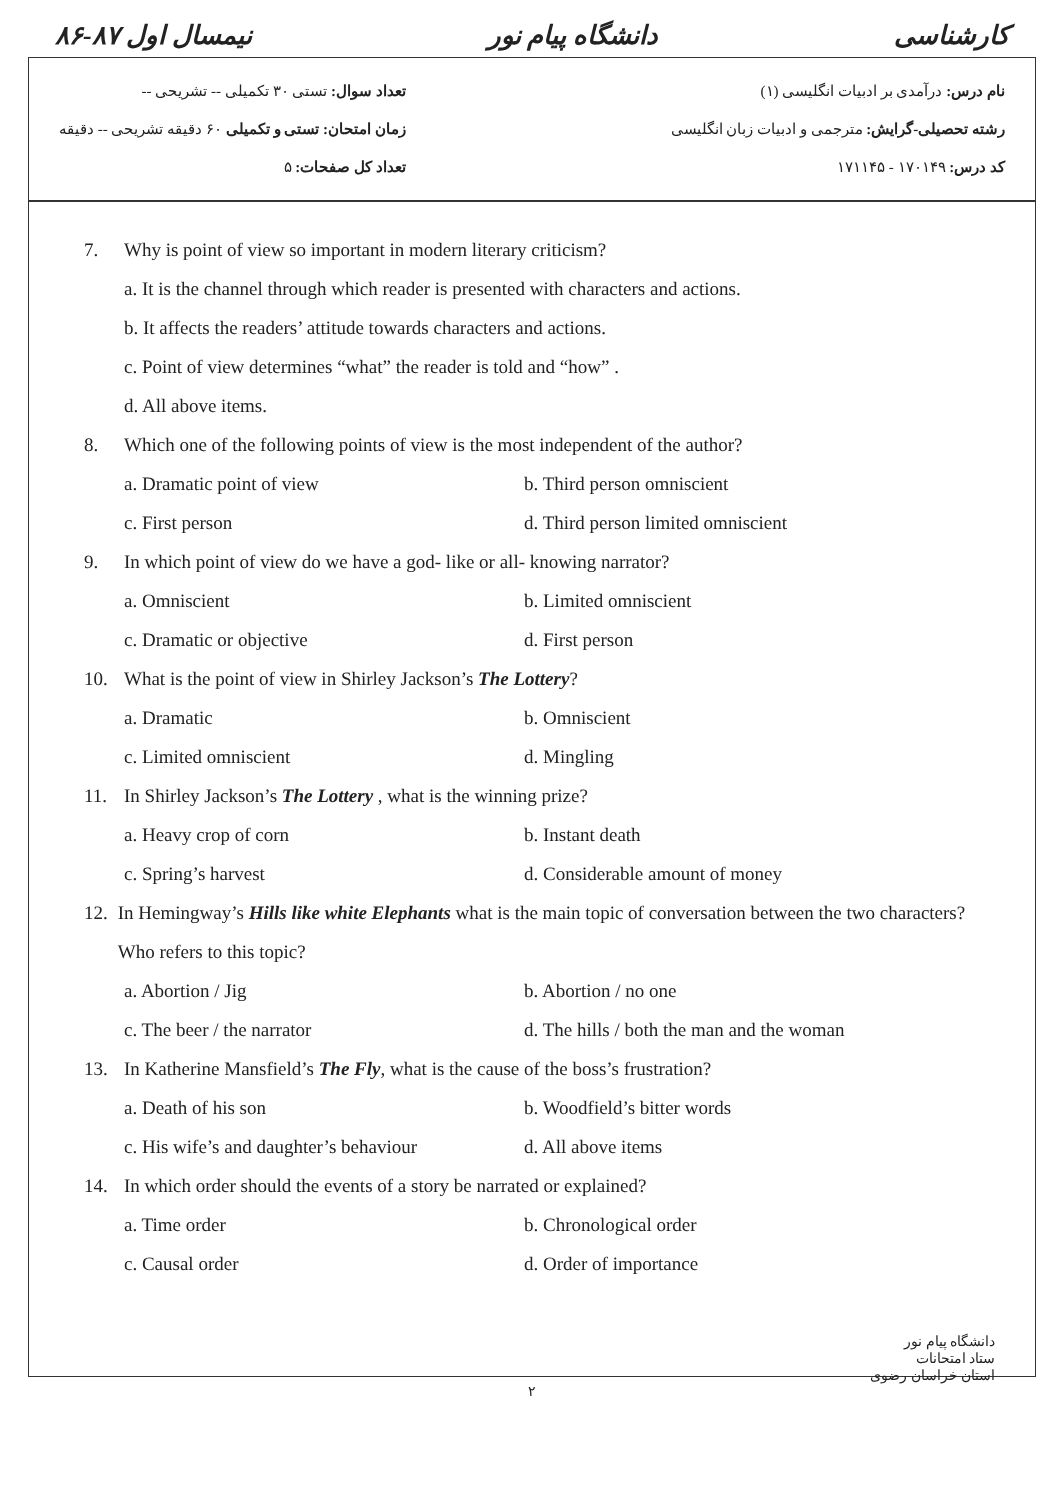نیمسال اول ۸۷-۸۶ دانشگاه پیام نور کارشناسی
نام درس: درآمدی بر ادبیات انگلیسی (۱)
رشته تحصیلی-گرایش: مترجمی و ادبیات زبان انگلیسی
کد درس: ۱۷۰۱۴۹ - ۱۷۱۱۴۵
تعداد سوال: تستی ۳۰ تکمیلی -- تشریحی --
زمان امتحان: تستی و تکمیلی ۶۰ دقیقه تشریحی -- دقیقه
تعداد کل صفحات: ۵
7. Why is point of view so important in modern literary criticism?
a. It is the channel through which reader is presented with characters and actions.
b. It affects the readers’ attitude towards characters and actions.
c. Point of view determines “what” the reader is told and “how” .
d. All above items.
8. Which one of the following points of view is the most independent of the author?
a. Dramatic point of view b. Third person omniscient
c. First person d. Third person limited omniscient
9. In which point of view do we have a god- like or all- knowing narrator?
a. Omniscient b. Limited omniscient
c. Dramatic or objective d. First person
10. What is the point of view in Shirley Jackson’s The Lottery?
a. Dramatic b. Omniscient
c. Limited omniscient d. Mingling
11. In Shirley Jackson’s The Lottery , what is the winning prize?
a. Heavy crop of corn b. Instant death
c. Spring’s harvest d. Considerable amount of money
12. In Hemingway’s Hills like white Elephants what is the main topic of conversation between the two characters? Who refers to this topic?
a. Abortion / Jig b. Abortion / no one
c. The beer / the narrator d. The hills / both the man and the woman
13. In Katherine Mansfield’s The Fly, what is the cause of the boss’s frustration?
a. Death of his son b. Woodfield’s bitter words
c. His wife’s and daughter’s behaviour
d. All above items
14. In which order should the events of a story be narrated or explained?
a. Time order b. Chronological order
c. Causal order d. Order of importance
دانشگاه پیام نور
ستاد امتحانات
استان خراسان رضوی
۲